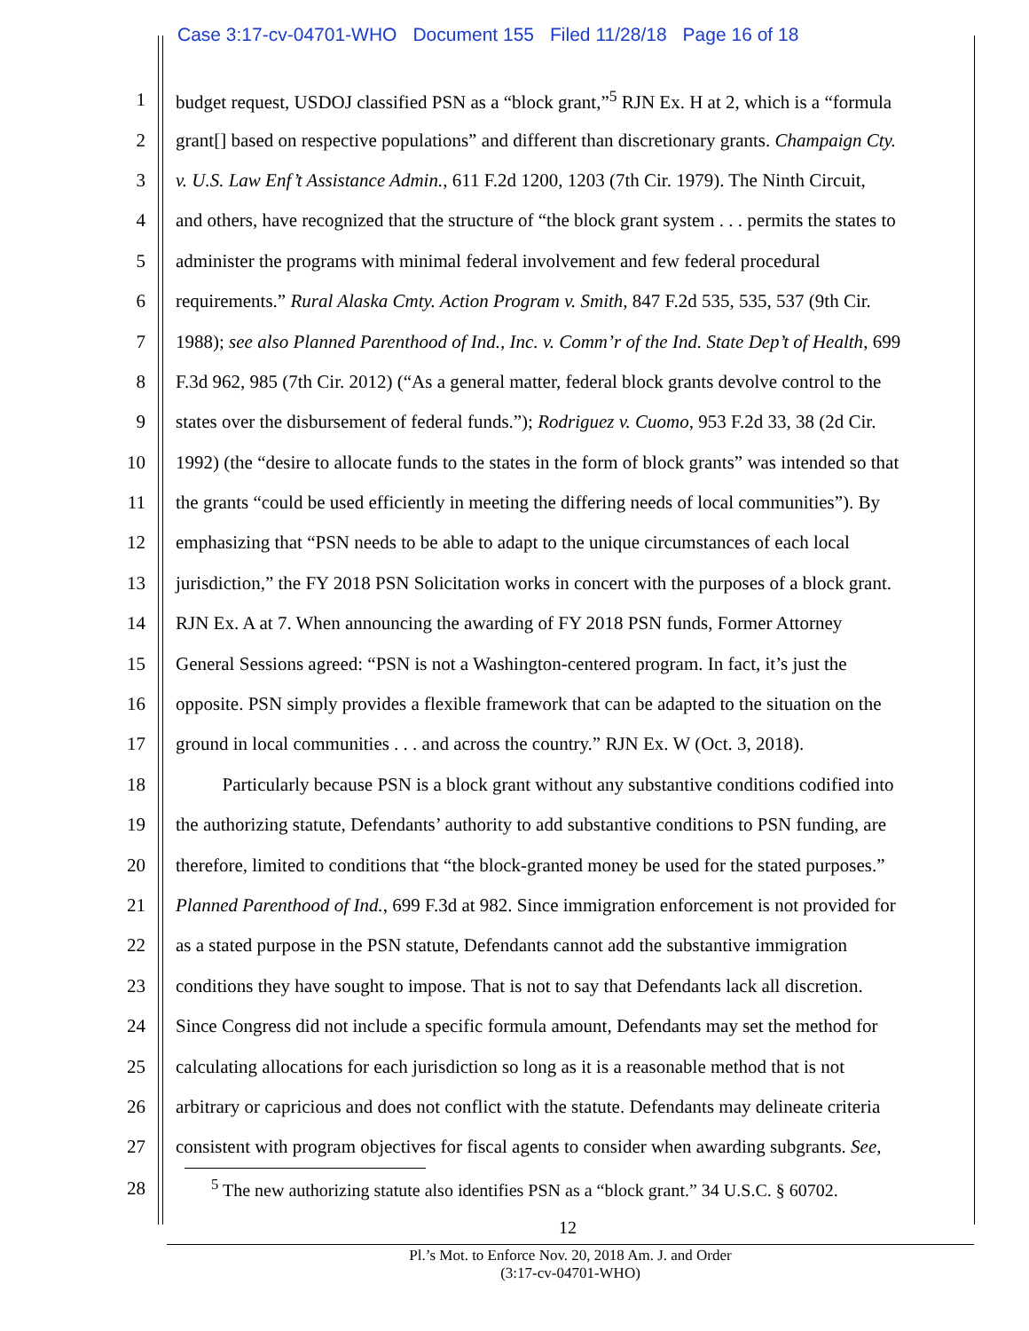Case 3:17-cv-04701-WHO Document 155 Filed 11/28/18 Page 16 of 18
1 budget request, USDOJ classified PSN as a “block grant,”<sup>5</sup> RJN Ex. H at 2, which is a “formula
2 grant[] based on respective populations” and different than discretionary grants. Champaign Cty.
3 v. U.S. Law Enf’t Assistance Admin., 611 F.2d 1200, 1203 (7th Cir. 1979). The Ninth Circuit,
4 and others, have recognized that the structure of “the block grant system . . . permits the states to
5 administer the programs with minimal federal involvement and few federal procedural
6 requirements.” Rural Alaska Cmty. Action Program v. Smith, 847 F.2d 535, 535, 537 (9th Cir.
7 1988); see also Planned Parenthood of Ind., Inc. v. Comm’r of the Ind. State Dep’t of Health, 699
8 F.3d 962, 985 (7th Cir. 2012) (“As a general matter, federal block grants devolve control to the
9 states over the disbursement of federal funds.”); Rodriguez v. Cuomo, 953 F.2d 33, 38 (2d Cir.
10 1992) (the “desire to allocate funds to the states in the form of block grants” was intended so that
11 the grants “could be used efficiently in meeting the differing needs of local communities”). By
12 emphasizing that “PSN needs to be able to adapt to the unique circumstances of each local
13 jurisdiction,” the FY 2018 PSN Solicitation works in concert with the purposes of a block grant.
14 RJN Ex. A at 7. When announcing the awarding of FY 2018 PSN funds, Former Attorney
15 General Sessions agreed: “PSN is not a Washington-centered program. In fact, it’s just the
16 opposite. PSN simply provides a flexible framework that can be adapted to the situation on the
17 ground in local communities . . . and across the country.” RJN Ex. W (Oct. 3, 2018).
18 Particularly because PSN is a block grant without any substantive conditions codified into
19 the authorizing statute, Defendants’ authority to add substantive conditions to PSN funding, are
20 therefore, limited to conditions that “the block-granted money be used for the stated purposes.”
21 Planned Parenthood of Ind., 699 F.3d at 982. Since immigration enforcement is not provided for
22 as a stated purpose in the PSN statute, Defendants cannot add the substantive immigration
23 conditions they have sought to impose. That is not to say that Defendants lack all discretion.
24 Since Congress did not include a specific formula amount, Defendants may set the method for
25 calculating allocations for each jurisdiction so long as it is a reasonable method that is not
26 arbitrary or capricious and does not conflict with the statute. Defendants may delineate criteria
27 consistent with program objectives for fiscal agents to consider when awarding subgrants. See,
28 <sup>5</sup> The new authorizing statute also identifies PSN as a “block grant.” 34 U.S.C. § 60702.
12
Pl.’s Mot. to Enforce Nov. 20, 2018 Am. J. and Order
(3:17-cv-04701-WHO)